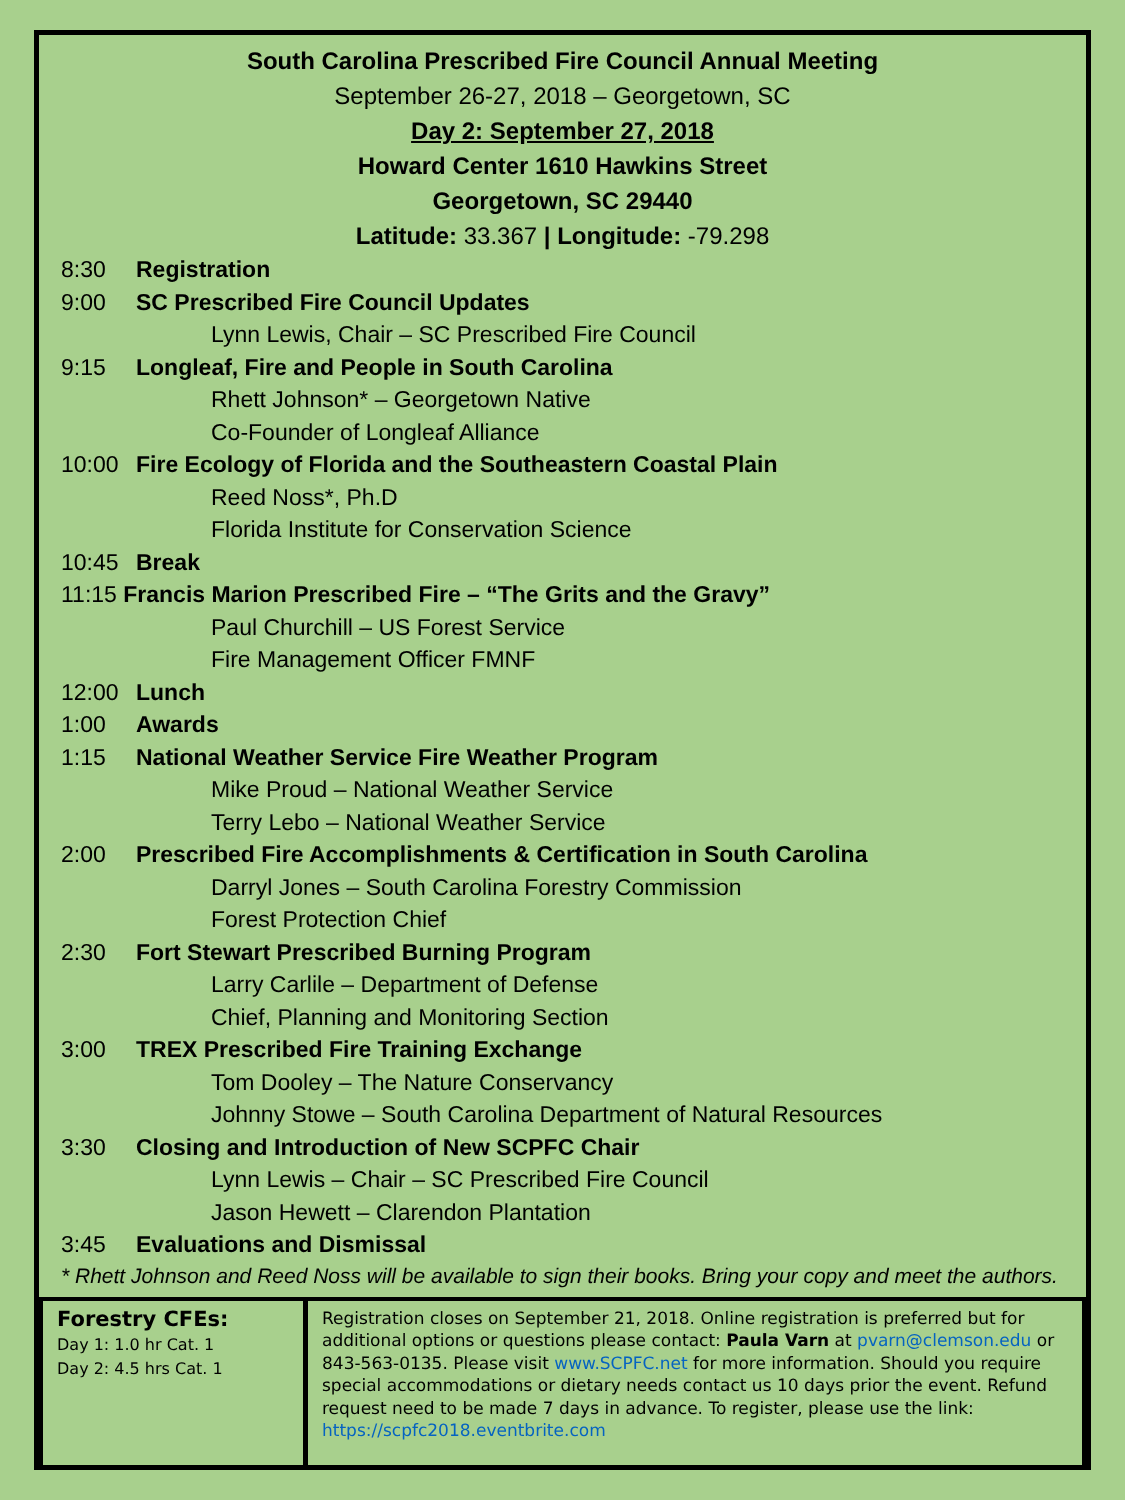South Carolina Prescribed Fire Council Annual Meeting
September 26-27, 2018 – Georgetown, SC
Day 2: September 27, 2018
Howard Center 1610 Hawkins Street
Georgetown, SC 29440
Latitude: 33.367 | Longitude: -79.298
8:30 Registration
9:00 SC Prescribed Fire Council Updates
Lynn Lewis, Chair – SC Prescribed Fire Council
9:15 Longleaf, Fire and People in South Carolina
Rhett Johnson* – Georgetown Native
Co-Founder of Longleaf Alliance
10:00 Fire Ecology of Florida and the Southeastern Coastal Plain
Reed Noss*, Ph.D
Florida Institute for Conservation Science
10:45 Break
11:15 Francis Marion Prescribed Fire – “The Grits and the Gravy”
Paul Churchill – US Forest Service
Fire Management Officer FMNF
12:00 Lunch
1:00 Awards
1:15 National Weather Service Fire Weather Program
Mike Proud – National Weather Service
Terry Lebo – National Weather Service
2:00 Prescribed Fire Accomplishments & Certification in South Carolina
Darryl Jones – South Carolina Forestry Commission
Forest Protection Chief
2:30 Fort Stewart Prescribed Burning Program
Larry Carlile – Department of Defense
Chief, Planning and Monitoring Section
3:00 TREX Prescribed Fire Training Exchange
Tom Dooley – The Nature Conservancy
Johnny Stowe – South Carolina Department of Natural Resources
3:30 Closing and Introduction of New SCPFC Chair
Lynn Lewis – Chair – SC Prescribed Fire Council
Jason Hewett – Clarendon Plantation
3:45 Evaluations and Dismissal
* Rhett Johnson and Reed Noss will be available to sign their books. Bring your copy and meet the authors.
Forestry CFEs:
Day 1: 1.0 hr Cat. 1
Day 2: 4.5 hrs Cat. 1
Registration closes on September 21, 2018. Online registration is preferred but for additional options or questions please contact: Paula Varn at pvarn@clemson.edu or 843-563-0135. Please visit www.SCPFC.net for more information. Should you require special accommodations or dietary needs contact us 10 days prior the event. Refund request need to be made 7 days in advance. To register, please use the link: https://scpfc2018.eventbrite.com